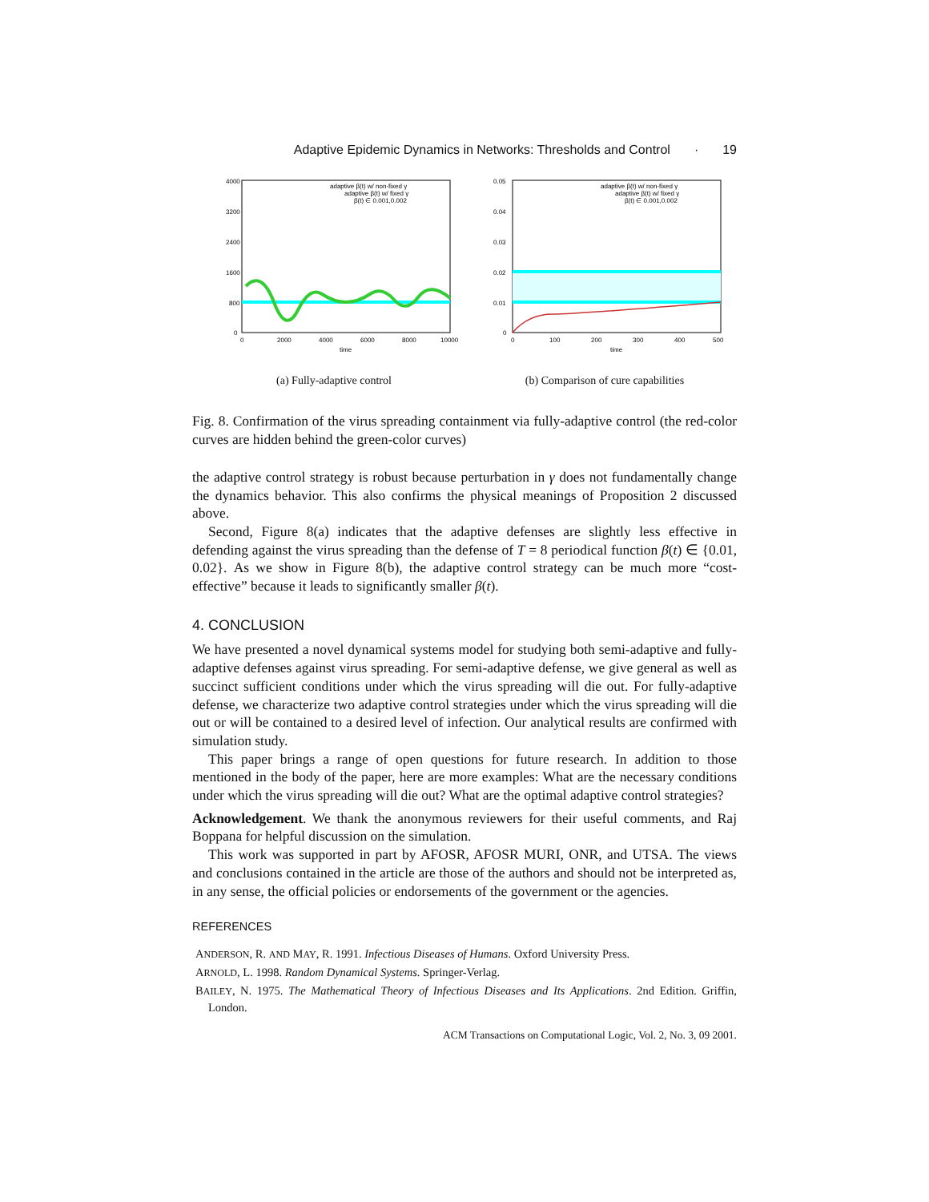Adaptive Epidemic Dynamics in Networks: Thresholds and Control · 19
4000
3200
2400
1600
800
0
0
2000
4000
6000
8000
10000
time
adaptive β(t) w/ non-fixed γ
adaptive β(t) w/ fixed γ
β(t) ∈ 0.001,0.002
(a) Fully-adaptive control
0.05
0.04
0.03
0.02
0.01
0
0
100
200
300
400
500
time
adaptive β(t) w/ non-fixed γ
adaptive β(t) w/ fixed γ
β(t) ∈ 0.001,0.002
(b) Comparison of cure capabilities
Fig. 8. Confirmation of the virus spreading containment via fully-adaptive control (the red-color curves are hidden behind the green-color curves)
the adaptive control strategy is robust because perturbation in γ does not fundamentally change the dynamics behavior. This also confirms the physical meanings of Proposition 2 discussed above.
Second, Figure 8(a) indicates that the adaptive defenses are slightly less effective in defending against the virus spreading than the defense of T = 8 periodical function β(t) ∈ {0.01, 0.02}. As we show in Figure 8(b), the adaptive control strategy can be much more “cost-effective” because it leads to significantly smaller β(t).
4. CONCLUSION
We have presented a novel dynamical systems model for studying both semi-adaptive and fully-adaptive defenses against virus spreading. For semi-adaptive defense, we give general as well as succinct sufficient conditions under which the virus spreading will die out. For fully-adaptive defense, we characterize two adaptive control strategies under which the virus spreading will die out or will be contained to a desired level of infection. Our analytical results are confirmed with simulation study.
This paper brings a range of open questions for future research. In addition to those mentioned in the body of the paper, here are more examples: What are the necessary conditions under which the virus spreading will die out? What are the optimal adaptive control strategies?
Acknowledgement. We thank the anonymous reviewers for their useful comments, and Raj Boppana for helpful discussion on the simulation.
This work was supported in part by AFOSR, AFOSR MURI, ONR, and UTSA. The views and conclusions contained in the article are those of the authors and should not be interpreted as, in any sense, the official policies or endorsements of the government or the agencies.
REFERENCES
ANDERSON, R. AND MAY, R. 1991. Infectious Diseases of Humans. Oxford University Press.
ARNOLD, L. 1998. Random Dynamical Systems. Springer-Verlag.
BAILEY, N. 1975. The Mathematical Theory of Infectious Diseases and Its Applications. 2nd Edition. Griffin, London.
ACM Transactions on Computational Logic, Vol. 2, No. 3, 09 2001.